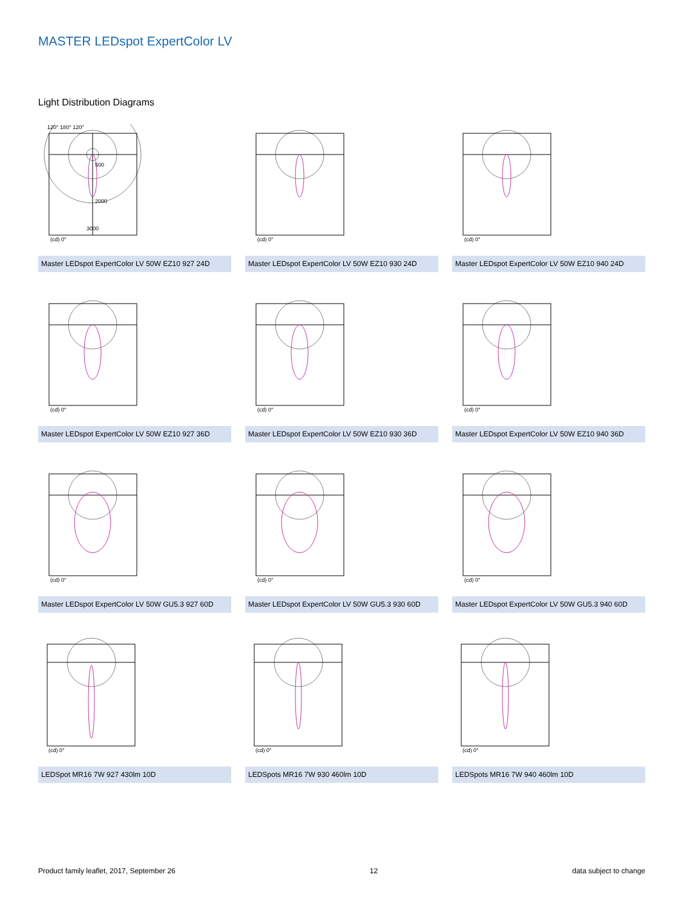MASTER LEDspot ExpertColor LV
Light Distribution Diagrams
120° 180° 120°
500
2000
3000
(cd) 0°
Master LEDspot ExpertColor LV 50W EZ10 927 24D
(cd) 0°
Master LEDspot ExpertColor LV 50W EZ10 930 24D
(cd) 0°
Master LEDspot ExpertColor LV 50W EZ10 940 24D
(cd) 0°
Master LEDspot ExpertColor LV 50W EZ10 927 36D
(cd) 0°
Master LEDspot ExpertColor LV 50W EZ10 930 36D
(cd) 0°
Master LEDspot ExpertColor LV 50W EZ10 940 36D
(cd) 0°
Master LEDspot ExpertColor LV 50W GU5.3 927 60D
(cd) 0°
Master LEDspot ExpertColor LV 50W GU5.3 930 60D
(cd) 0°
Master LEDspot ExpertColor LV 50W GU5.3 940 60D
(cd) 0°
LEDSpot MR16 7W 927 430lm 10D
(cd) 0°
LEDSpots MR16 7W 930 460lm 10D
(cd) 0°
LEDSpots MR16 7W 940 460lm 10D
Product family leaflet, 2017, September 26 12 data subject to change